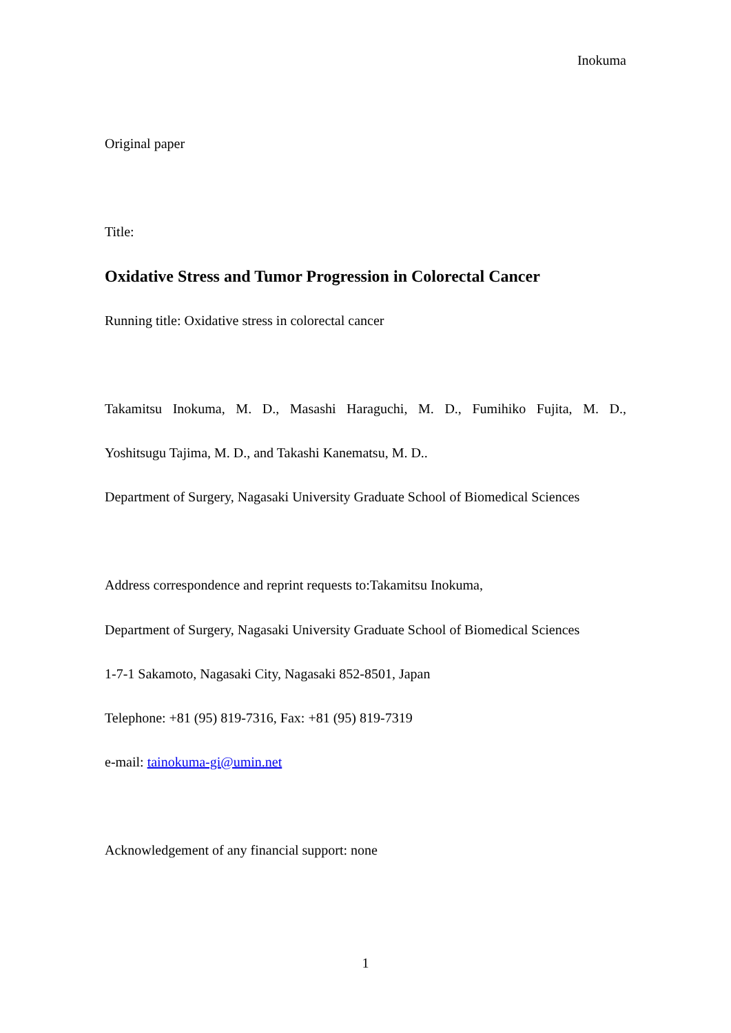Inokuma
Original paper
Title:
Oxidative Stress and Tumor Progression in Colorectal Cancer
Running title: Oxidative stress in colorectal cancer
Takamitsu Inokuma, M. D., Masashi Haraguchi, M. D., Fumihiko Fujita, M. D.,
Yoshitsugu Tajima, M. D., and Takashi Kanematsu, M. D..
Department of Surgery, Nagasaki University Graduate School of Biomedical Sciences
Address correspondence and reprint requests to:Takamitsu Inokuma,
Department of Surgery, Nagasaki University Graduate School of Biomedical Sciences
1-7-1 Sakamoto, Nagasaki City, Nagasaki 852-8501, Japan
Telephone: +81 (95) 819-7316, Fax: +81 (95) 819-7319
e-mail: tainokuma-gi@umin.net
Acknowledgement of any financial support: none
1